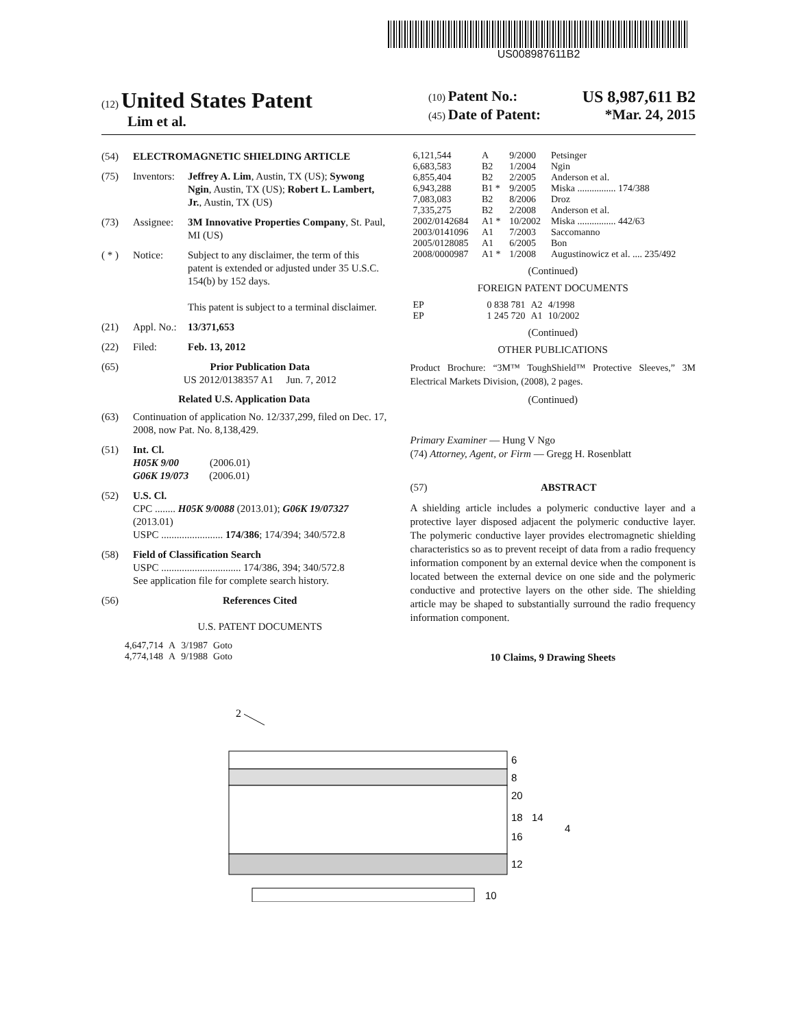US008987611B2
(12) United States Patent
Lim et al.
(10) Patent No.: US 8,987,611 B2
(45) Date of Patent: *Mar. 24, 2015
(54) ELECTROMAGNETIC SHIELDING ARTICLE
(75) Inventors: Jeffrey A. Lim, Austin, TX (US); Sywong Ngin, Austin, TX (US); Robert L. Lambert, Jr., Austin, TX (US)
(73) Assignee: 3M Innovative Properties Company, St. Paul, MI (US)
( * ) Notice: Subject to any disclaimer, the term of this patent is extended or adjusted under 35 U.S.C. 154(b) by 152 days.
This patent is subject to a terminal disclaimer.
(21) Appl. No.: 13/371,653
(22) Filed: Feb. 13, 2012
(65) Prior Publication Data
US 2012/0138357 A1 Jun. 7, 2012
Related U.S. Application Data
(63) Continuation of application No. 12/337,299, filed on Dec. 17, 2008, now Pat. No. 8,138,429.
(51) Int. Cl.
H05K 9/00 (2006.01)
G06K 19/073 (2006.01)
(52) U.S. Cl.
CPC ........ H05K 9/0088 (2013.01); G06K 19/07327 (2013.01)
USPC ........................ 174/386; 174/394; 340/572.8
(58) Field of Classification Search
USPC ............................... 174/386, 394; 340/572.8
See application file for complete search history.
(56) References Cited
U.S. PATENT DOCUMENTS
| 4,647,714 | A | 3/1987 | Goto |
| 4,774,148 | A | 9/1988 | Goto |
| 6,121,544 | A | 9/2000 | Petsinger |
| 6,683,583 | B2 | 1/2004 | Ngin |
| 6,855,404 | B2 | 2/2005 | Anderson et al. |
| 6,943,288 | B1 * | 9/2005 | Miska ................ 174/388 |
| 7,083,083 | B2 | 8/2006 | Droz |
| 7,335,275 | B2 | 2/2008 | Anderson et al. |
| 2002/0142684 | A1 * | 10/2002 | Miska ................ 442/63 |
| 2003/0141096 | A1 | 7/2003 | Saccomanno |
| 2005/0128085 | A1 | 6/2005 | Bon |
| 2008/0000987 | A1 * | 1/2008 | Augustinowicz et al. .... 235/492 |
(Continued)
FOREIGN PATENT DOCUMENTS
| EP | 0 838 781 | A2 | 4/1998 |
| EP | 1 245 720 | A1 | 10/2002 |
(Continued)
OTHER PUBLICATIONS
Product Brochure: “3M™ ToughShield™ Protective Sleeves,” 3M Electrical Markets Division, (2008), 2 pages.
(Continued)
Primary Examiner — Hung V Ngo
(74) Attorney, Agent, or Firm — Gregg H. Rosenblatt
(57) ABSTRACT
A shielding article includes a polymeric conductive layer and a protective layer disposed adjacent the polymeric conductive layer. The polymeric conductive layer provides electromagnetic shielding characteristics so as to prevent receipt of data from a radio frequency information component by an external device when the component is located between the external device on one side and the polymeric conductive and protective layers on the other side. The shielding article may be shaped to substantially surround the radio frequency information component.
10 Claims, 9 Drawing Sheets
2
6
8
20
18
16
12
14
4
10